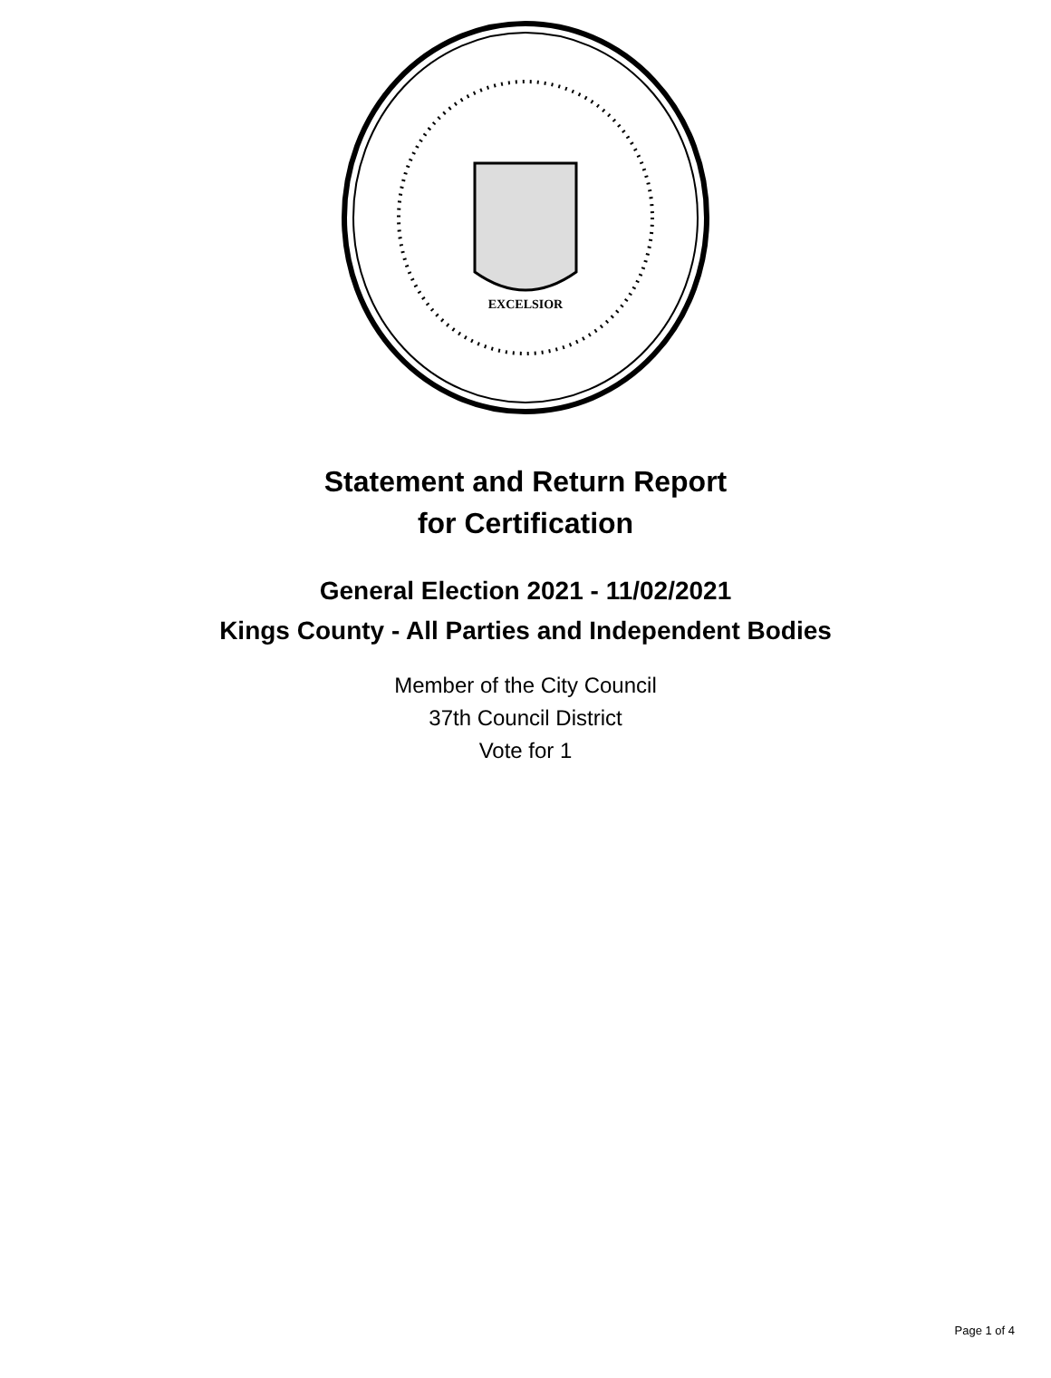EXCELSIOR
Statement and Return Report
for Certification
General Election 2021 - 11/02/2021
Kings County - All Parties and Independent Bodies
Member of the City Council
37th Council District
Vote for 1
Page 1 of 4